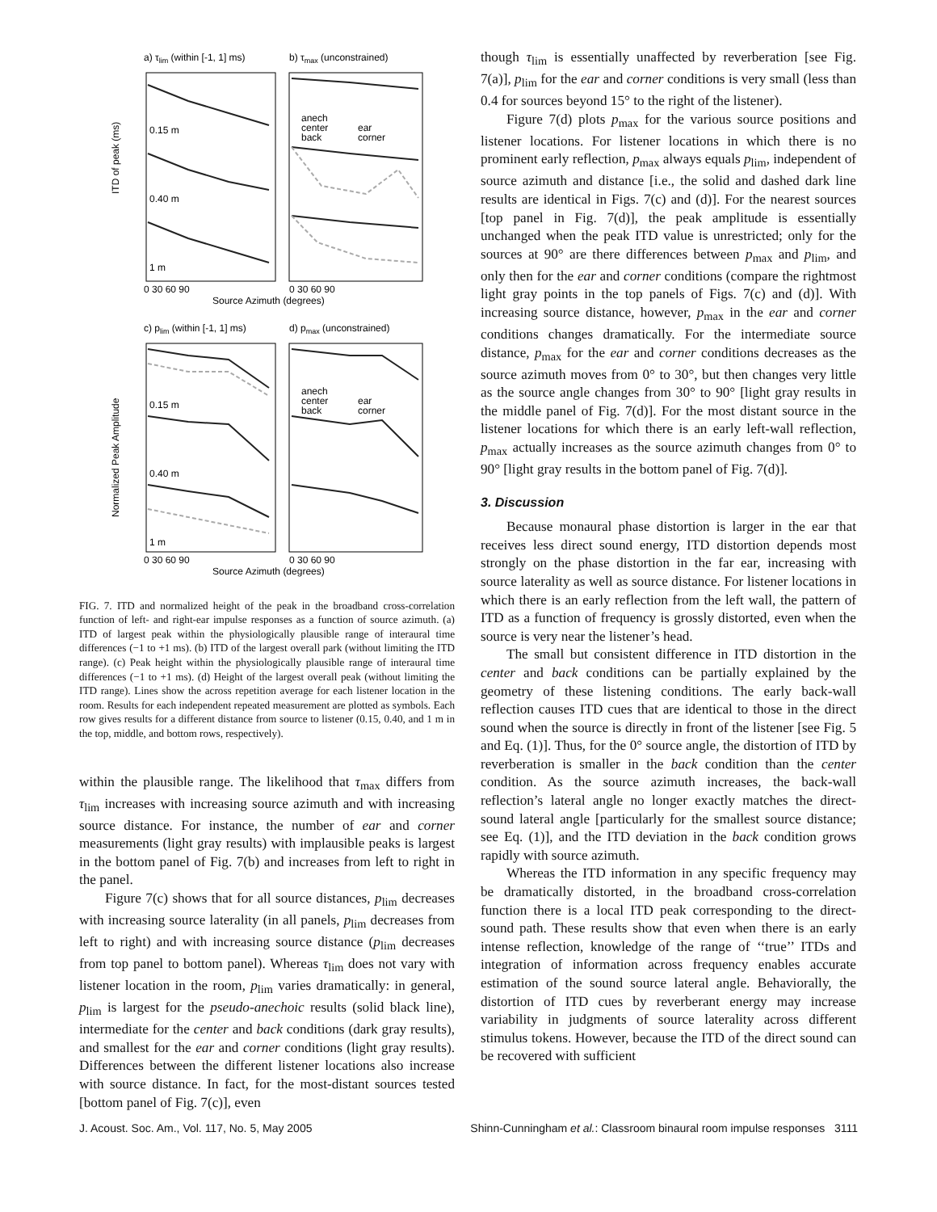a) τlim (within [-1, 1] ms)
b) τmax (unconstrained)
ITD of peak (ms)
Normalized Peak Amplitude
0.15 m
0.40 m
1 m
0.15 m
0.40 m
1 m
anech
center
back
ear
corner
anech
center
back
ear
corner
0 30 60 90
0 30 60 90
Source Azimuth (degrees)
c) plim (within [-1, 1] ms)
d) pmax (unconstrained)
0 30 60 90
0 30 60 90
Source Azimuth (degrees)
FIG. 7. ITD and normalized height of the peak in the broadband cross-correlation function of left- and right-ear impulse responses as a function of source azimuth. (a) ITD of largest peak within the physiologically plausible range of interaural time differences (−1 to +1 ms). (b) ITD of the largest overall park (without limiting the ITD range). (c) Peak height within the physiologically plausible range of interaural time differences (−1 to +1 ms). (d) Height of the largest overall peak (without limiting the ITD range). Lines show the across repetition average for each listener location in the room. Results for each independent repeated measurement are plotted as symbols. Each row gives results for a different distance from source to listener (0.15, 0.40, and 1 m in the top, middle, and bottom rows, respectively).
within the plausible range. The likelihood that τ<sub>max</sub> differs from τ<sub>lim</sub> increases with increasing source azimuth and with increasing source distance. For instance, the number of ear and corner measurements (light gray results) with implausible peaks is largest in the bottom panel of Fig. 7(b) and increases from left to right in the panel.
Figure 7(c) shows that for all source distances, p<sub>lim</sub> decreases with increasing source laterality (in all panels, p<sub>lim</sub> decreases from left to right) and with increasing source distance (p<sub>lim</sub> decreases from top panel to bottom panel). Whereas τ<sub>lim</sub> does not vary with listener location in the room, p<sub>lim</sub> varies dramatically: in general, p<sub>lim</sub> is largest for the pseudo-anechoic results (solid black line), intermediate for the center and back conditions (dark gray results), and smallest for the ear and corner conditions (light gray results). Differences between the different listener locations also increase with source distance. In fact, for the most-distant sources tested [bottom panel of Fig. 7(c)], even
though τ<sub>lim</sub> is essentially unaffected by reverberation [see Fig. 7(a)], p<sub>lim</sub> for the ear and corner conditions is very small (less than 0.4 for sources beyond 15° to the right of the listener).
Figure 7(d) plots p<sub>max</sub> for the various source positions and listener locations. For listener locations in which there is no prominent early reflection, p<sub>max</sub> always equals p<sub>lim</sub>, independent of source azimuth and distance [i.e., the solid and dashed dark line results are identical in Figs. 7(c) and (d)]. For the nearest sources [top panel in Fig. 7(d)], the peak amplitude is essentially unchanged when the peak ITD value is unrestricted; only for the sources at 90° are there differences between p<sub>max</sub> and p<sub>lim</sub>, and only then for the ear and corner conditions (compare the rightmost light gray points in the top panels of Figs. 7(c) and (d)]. With increasing source distance, however, p<sub>max</sub> in the ear and corner conditions changes dramatically. For the intermediate source distance, p<sub>max</sub> for the ear and corner conditions decreases as the source azimuth moves from 0° to 30°, but then changes very little as the source angle changes from 30° to 90° [light gray results in the middle panel of Fig. 7(d)]. For the most distant source in the listener locations for which there is an early left-wall reflection, p<sub>max</sub> actually increases as the source azimuth changes from 0° to 90° [light gray results in the bottom panel of Fig. 7(d)].
3. Discussion
Because monaural phase distortion is larger in the ear that receives less direct sound energy, ITD distortion depends most strongly on the phase distortion in the far ear, increasing with source laterality as well as source distance. For listener locations in which there is an early reflection from the left wall, the pattern of ITD as a function of frequency is grossly distorted, even when the source is very near the listener’s head.
The small but consistent difference in ITD distortion in the center and back conditions can be partially explained by the geometry of these listening conditions. The early back-wall reflection causes ITD cues that are identical to those in the direct sound when the source is directly in front of the listener [see Fig. 5 and Eq. (1)]. Thus, for the 0° source angle, the distortion of ITD by reverberation is smaller in the back condition than the center condition. As the source azimuth increases, the back-wall reflection’s lateral angle no longer exactly matches the direct-sound lateral angle [particularly for the smallest source distance; see Eq. (1)], and the ITD deviation in the back condition grows rapidly with source azimuth.
Whereas the ITD information in any specific frequency may be dramatically distorted, in the broadband cross-correlation function there is a local ITD peak corresponding to the direct-sound path. These results show that even when there is an early intense reflection, knowledge of the range of ‘‘true’’ ITDs and integration of information across frequency enables accurate estimation of the sound source lateral angle. Behaviorally, the distortion of ITD cues by reverberant energy may increase variability in judgments of source laterality across different stimulus tokens. However, because the ITD of the direct sound can be recovered with sufficient
J. Acoust. Soc. Am., Vol. 117, No. 5, May 2005 Shinn-Cunningham et al.: Classroom binaural room impulse responses 3111